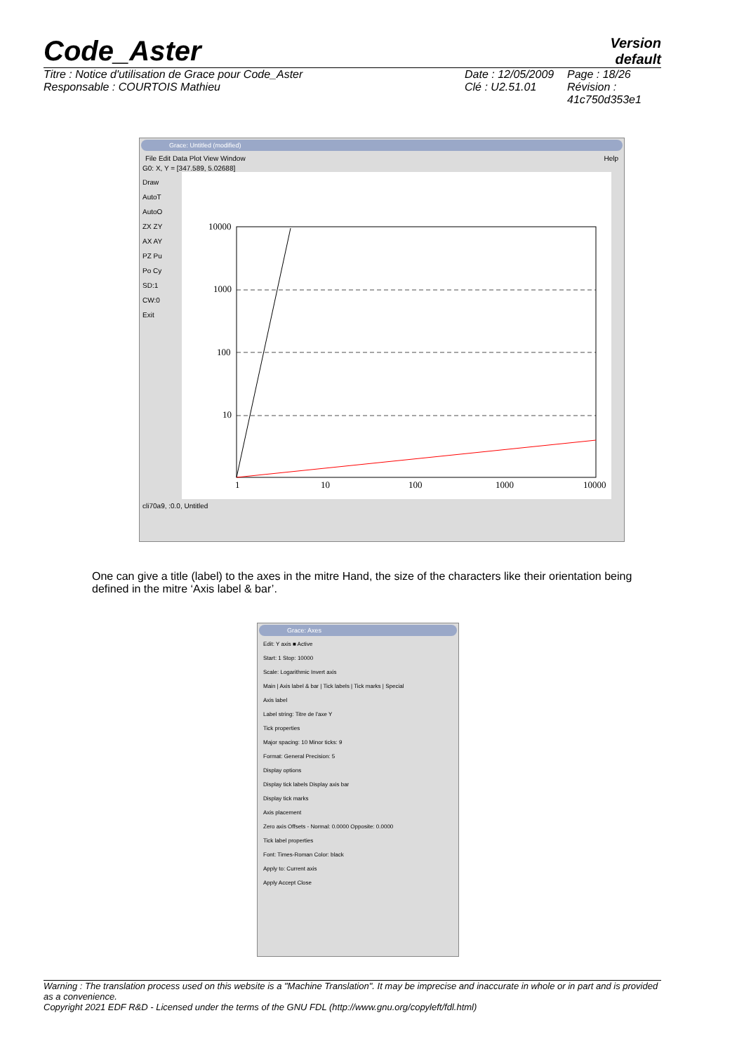Code_Aster
Version
default
Titre : Notice d'utilisation de Grace pour Code_Aster
Responsable : COURTOIS Mathieu
Date : 12/05/2009
Clé : U2.51.01
Page : 18/26
Révision :
41c750d353e1
Grace: Untitled (modified)
File Edit Data Plot View Window Help
G0: X, Y = [347.589, 5.02688]
Draw
AutoT
AutoO
ZX ZY
AX AY
PZ Pu
Po Cy
SD:1
CW:0
Exit
10000
1000
100
10
1
10
100
1000
10000
cli70a9, :0.0, Untitled
One can give a title (label) to the axes in the mitre Hand, the size of the characters like their orientation being defined in the mitre ‘Axis label & bar’.
Grace: Axes
Edit: Y axis ■ Active
Start: 1 Stop: 10000
Scale: Logarithmic Invert axis
Main | Axis label & bar | Tick labels | Tick marks | Special
Axis label
Label string: Titre de l'axe Y
Tick properties
Major spacing: 10 Minor ticks: 9
Format: General Precision: 5
Display options
Display tick labels Display axis bar
Display tick marks
Axis placement
Zero axis Offsets - Normal: 0.0000 Opposite: 0.0000
Tick label properties
Font: Times-Roman Color: black
Apply to: Current axis
Apply Accept Close
Warning : The translation process used on this website is a "Machine Translation". It may be imprecise and inaccurate in whole or in part and is provided as a convenience.
Copyright 2021 EDF R&D - Licensed under the terms of the GNU FDL (http://www.gnu.org/copyleft/fdl.html)